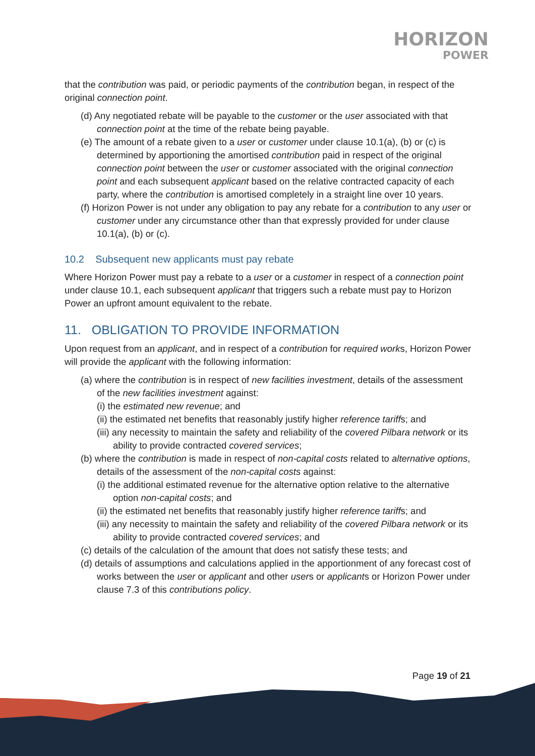HORIZON
POWER
that the contribution was paid, or periodic payments of the contribution began, in respect of the original connection point.
(d) Any negotiated rebate will be payable to the customer or the user associated with that connection point at the time of the rebate being payable.
(e) The amount of a rebate given to a user or customer under clause 10.1(a), (b) or (c) is determined by apportioning the amortised contribution paid in respect of the original connection point between the user or customer associated with the original connection point and each subsequent applicant based on the relative contracted capacity of each party, where the contribution is amortised completely in a straight line over 10 years.
(f) Horizon Power is not under any obligation to pay any rebate for a contribution to any user or customer under any circumstance other than that expressly provided for under clause 10.1(a), (b) or (c).
10.2 Subsequent new applicants must pay rebate
Where Horizon Power must pay a rebate to a user or a customer in respect of a connection point under clause 10.1, each subsequent applicant that triggers such a rebate must pay to Horizon Power an upfront amount equivalent to the rebate.
11. OBLIGATION TO PROVIDE INFORMATION
Upon request from an applicant, and in respect of a contribution for required works, Horizon Power will provide the applicant with the following information:
(a) where the contribution is in respect of new facilities investment, details of the assessment of the new facilities investment against:
(i) the estimated new revenue; and
(ii) the estimated net benefits that reasonably justify higher reference tariffs; and
(iii) any necessity to maintain the safety and reliability of the covered Pilbara network or its ability to provide contracted covered services;
(b) where the contribution is made in respect of non-capital costs related to alternative options, details of the assessment of the non-capital costs against:
(i) the additional estimated revenue for the alternative option relative to the alternative option non-capital costs; and
(ii) the estimated net benefits that reasonably justify higher reference tariffs; and
(iii) any necessity to maintain the safety and reliability of the covered Pilbara network or its ability to provide contracted covered services; and
(c) details of the calculation of the amount that does not satisfy these tests; and
(d) details of assumptions and calculations applied in the apportionment of any forecast cost of works between the user or applicant and other users or applicants or Horizon Power under clause 7.3 of this contributions policy.
Page 19 of 21